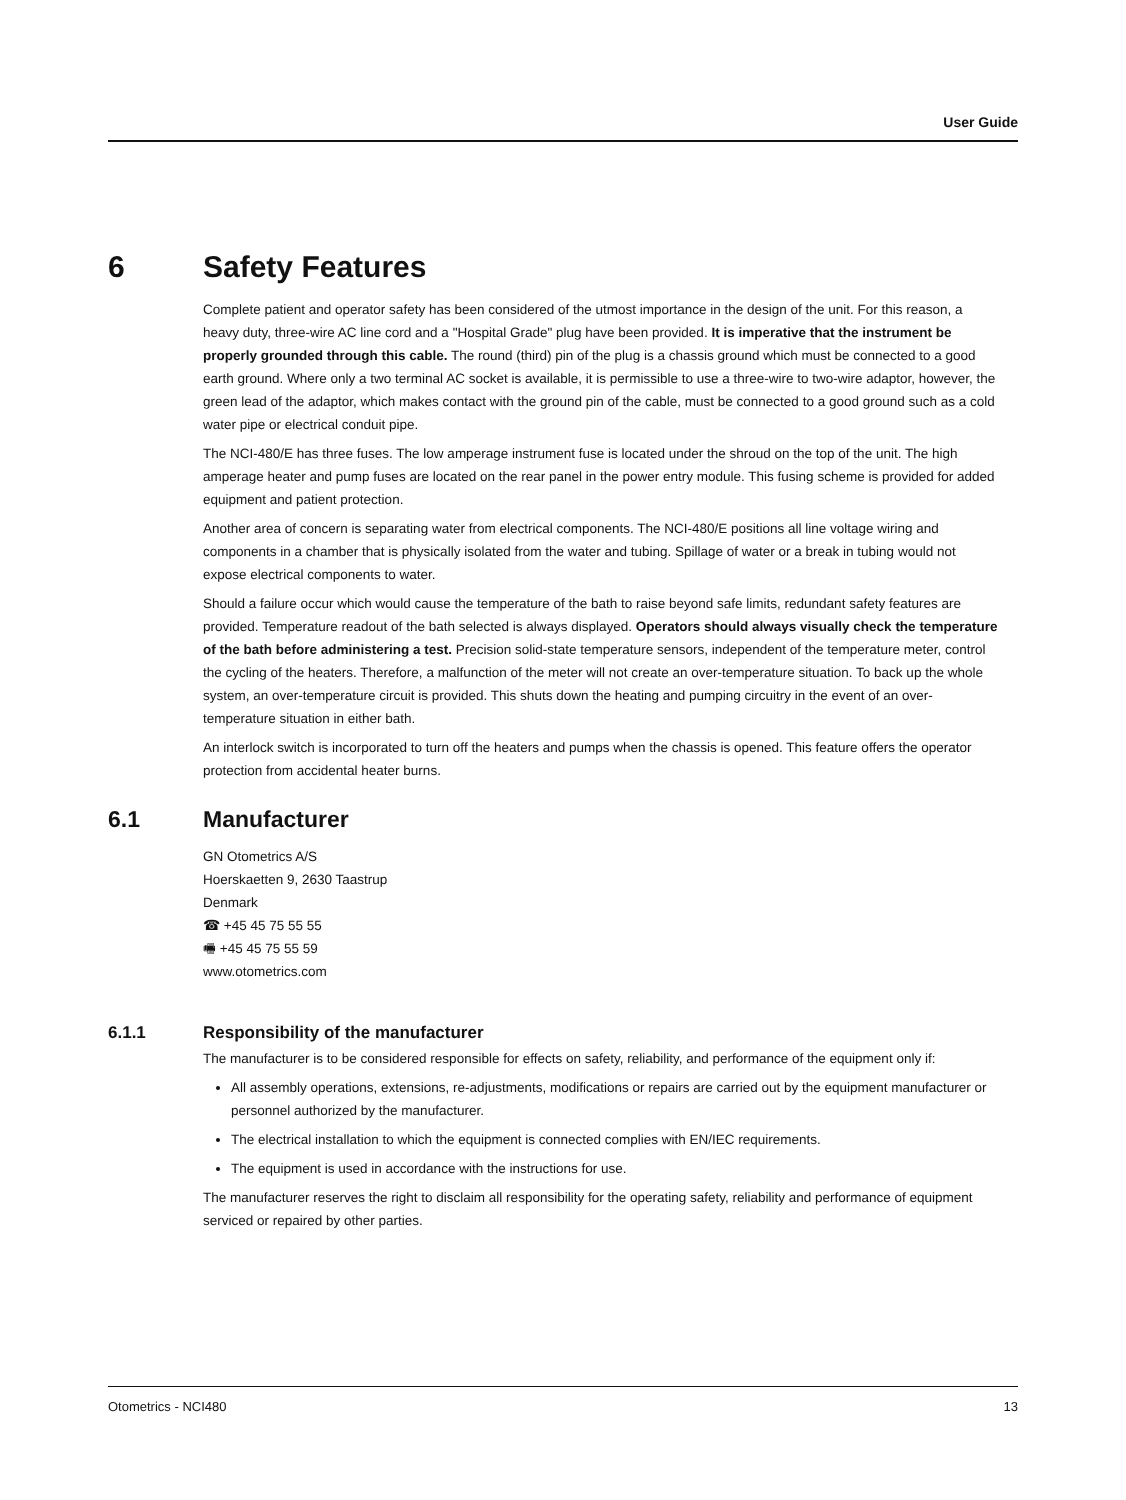User Guide
6 Safety Features
Complete patient and operator safety has been considered of the utmost importance in the design of the unit. For this reason, a heavy duty, three-wire AC line cord and a "Hospital Grade" plug have been provided. It is imperative that the instrument be properly grounded through this cable. The round (third) pin of the plug is a chassis ground which must be connected to a good earth ground. Where only a two terminal AC socket is available, it is permissible to use a three-wire to two-wire adaptor, however, the green lead of the adaptor, which makes contact with the ground pin of the cable, must be connected to a good ground such as a cold water pipe or electrical conduit pipe.
The NCI-480/E has three fuses. The low amperage instrument fuse is located under the shroud on the top of the unit. The high amperage heater and pump fuses are located on the rear panel in the power entry module. This fusing scheme is provided for added equipment and patient protection.
Another area of concern is separating water from electrical components. The NCI-480/E positions all line voltage wiring and components in a chamber that is physically isolated from the water and tubing. Spillage of water or a break in tubing would not expose electrical components to water.
Should a failure occur which would cause the temperature of the bath to raise beyond safe limits, redundant safety features are provided. Temperature readout of the bath selected is always displayed. Operators should always visually check the temperature of the bath before administering a test. Precision solid-state temperature sensors, independent of the temperature meter, control the cycling of the heaters. Therefore, a malfunction of the meter will not create an over-temperature situation. To back up the whole system, an over-temperature circuit is provided. This shuts down the heating and pumping circuitry in the event of an over-temperature situation in either bath.
An interlock switch is incorporated to turn off the heaters and pumps when the chassis is opened. This feature offers the operator protection from accidental heater burns.
6.1 Manufacturer
GN Otometrics A/S
Hoerskaetten 9, 2630 Taastrup
Denmark
☎ +45 45 75 55 55
🖷 +45 45 75 55 59
www.otometrics.com
6.1.1 Responsibility of the manufacturer
The manufacturer is to be considered responsible for effects on safety, reliability, and performance of the equipment only if:
All assembly operations, extensions, re-adjustments, modifications or repairs are carried out by the equipment manufacturer or personnel authorized by the manufacturer.
The electrical installation to which the equipment is connected complies with EN/IEC requirements.
The equipment is used in accordance with the instructions for use.
The manufacturer reserves the right to disclaim all responsibility for the operating safety, reliability and performance of equipment serviced or repaired by other parties.
Otometrics - NCI480 13